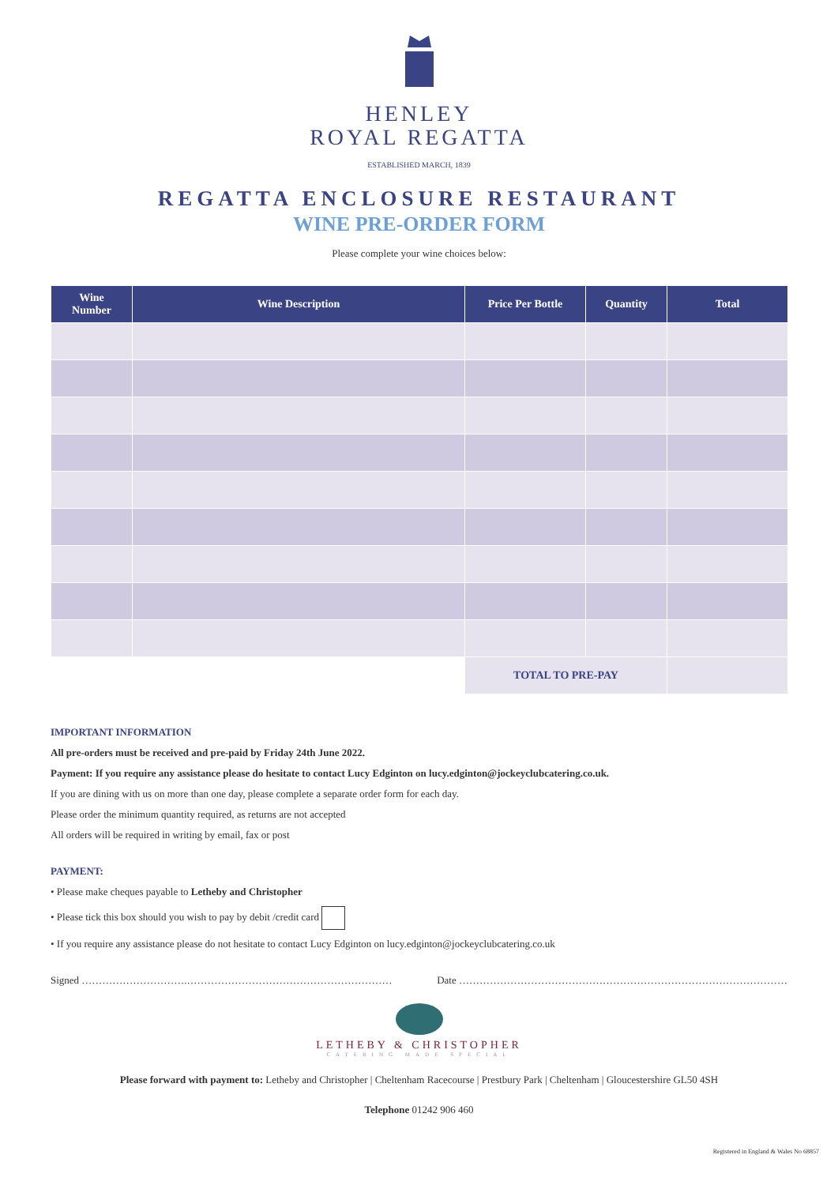HENLEY
ROYAL REGATTA
ESTABLISHED MARCH, 1839
REGATTA ENCLOSURE RESTAURANT
WINE PRE-ORDER FORM
Please complete your wine choices below:
| Wine Number | Wine Description | Price Per Bottle | Quantity | Total |
| --- | --- | --- | --- | --- |
| | | TOTAL TO PRE-PAY | | |
IMPORTANT INFORMATION
All pre-orders must be received and pre-paid by Friday 24th June 2022.
Payment: If you require any assistance please do hesitate to contact Lucy Edginton on lucy.edginton@jockeyclubcatering.co.uk.
If you are dining with us on more than one day, please complete a separate order form for each day.
Please order the minimum quantity required, as returns are not accepted
All orders will be required in writing by email, fax or post
PAYMENT:
• Please make cheques payable to Letheby and Christopher
• Please tick this box should you wish to pay by debit /credit card
• If you require any assistance please do not hesitate to contact Lucy Edginton on lucy.edginton@jockeyclubcatering.co.uk
Signed ………………………….…………………………………………………… Date ……………………………………………………………………………………
LETHEBY & CHRISTOPHER
CATERING MADE SPECIAL
Please forward with payment to: Letheby and Christopher | Cheltenham Racecourse | Prestbury Park | Cheltenham | Gloucestershire GL50 4SH
Telephone 01242 906 460
Registered in England & Wales No 68857